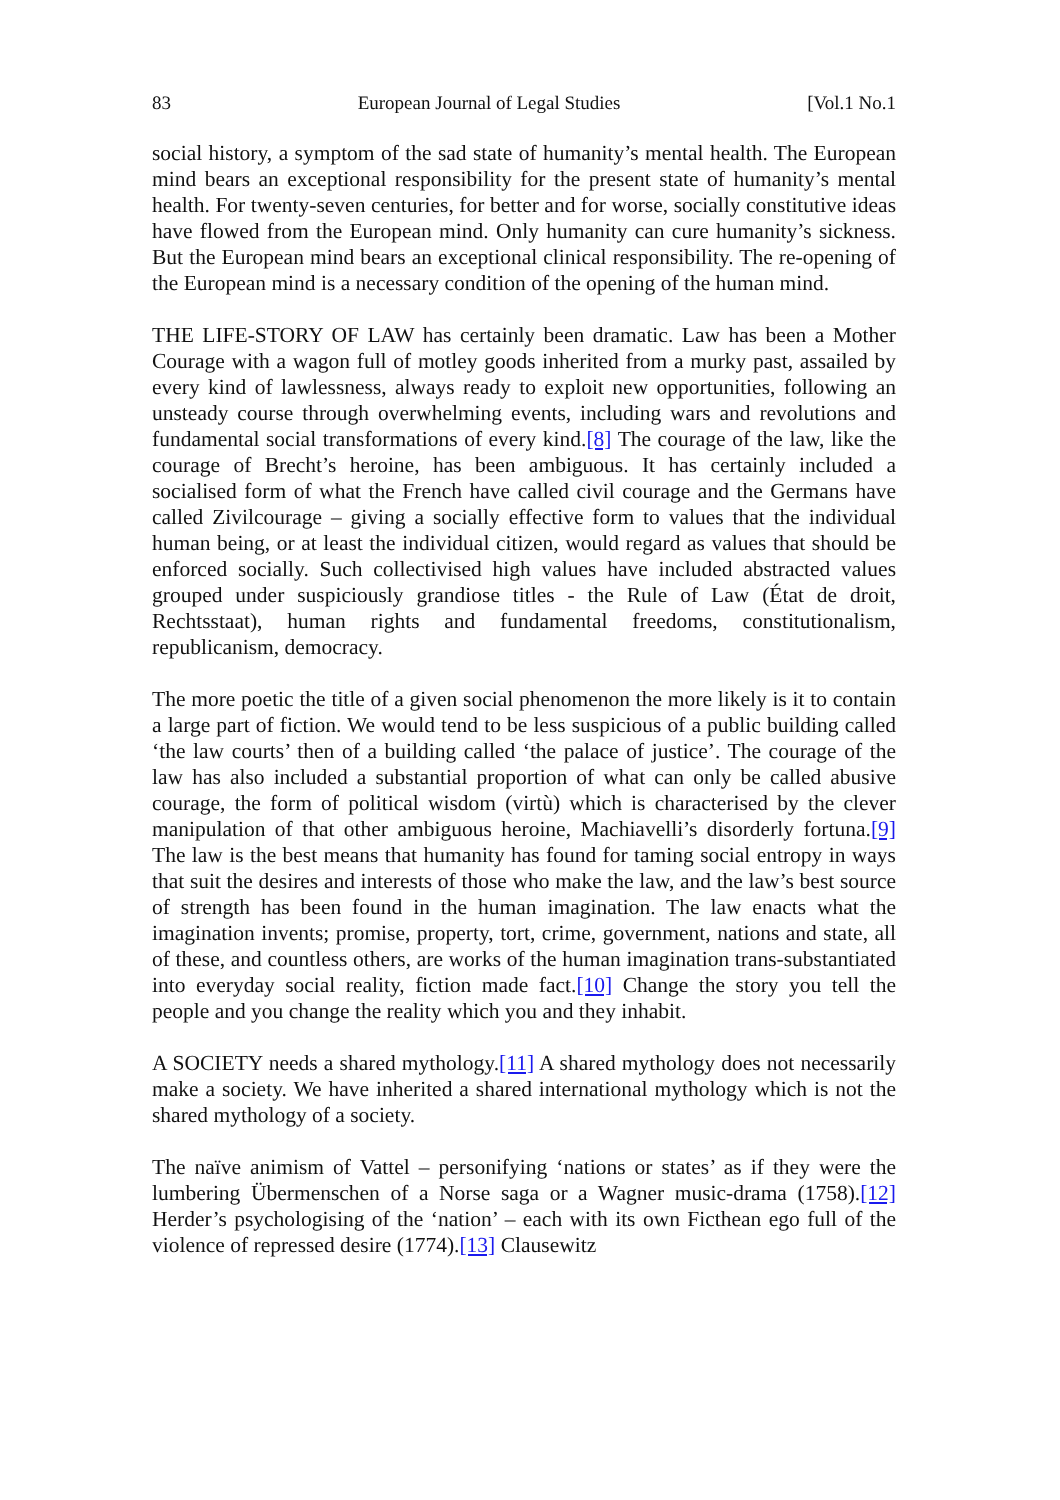83 European Journal of Legal Studies [Vol.1 No.1
social history, a symptom of the sad state of humanity’s mental health. The European mind bears an exceptional responsibility for the present state of humanity’s mental health. For twenty-seven centuries, for better and for worse, socially constitutive ideas have flowed from the European mind. Only humanity can cure humanity’s sickness. But the European mind bears an exceptional clinical responsibility. The re-opening of the European mind is a necessary condition of the opening of the human mind.
THE LIFE-STORY OF LAW has certainly been dramatic. Law has been a Mother Courage with a wagon full of motley goods inherited from a murky past, assailed by every kind of lawlessness, always ready to exploit new opportunities, following an unsteady course through overwhelming events, including wars and revolutions and fundamental social transformations of every kind.[8] The courage of the law, like the courage of Brecht’s heroine, has been ambiguous. It has certainly included a socialised form of what the French have called civil courage and the Germans have called Zivilcourage – giving a socially effective form to values that the individual human being, or at least the individual citizen, would regard as values that should be enforced socially. Such collectivised high values have included abstracted values grouped under suspiciously grandiose titles - the Rule of Law (État de droit, Rechtsstaat), human rights and fundamental freedoms, constitutionalism, republicanism, democracy.
The more poetic the title of a given social phenomenon the more likely is it to contain a large part of fiction. We would tend to be less suspicious of a public building called ‘the law courts’ then of a building called ‘the palace of justice’. The courage of the law has also included a substantial proportion of what can only be called abusive courage, the form of political wisdom (virtù) which is characterised by the clever manipulation of that other ambiguous heroine, Machiavelli’s disorderly fortuna.[9] The law is the best means that humanity has found for taming social entropy in ways that suit the desires and interests of those who make the law, and the law’s best source of strength has been found in the human imagination. The law enacts what the imagination invents; promise, property, tort, crime, government, nations and state, all of these, and countless others, are works of the human imagination trans-substantiated into everyday social reality, fiction made fact.[10] Change the story you tell the people and you change the reality which you and they inhabit.
A SOCIETY needs a shared mythology.[11] A shared mythology does not necessarily make a society. We have inherited a shared international mythology which is not the shared mythology of a society.
The naïve animism of Vattel – personifying ‘nations or states’ as if they were the lumbering Übermenschen of a Norse saga or a Wagner music-drama (1758).[12] Herder’s psychologising of the ‘nation’ – each with its own Ficthean ego full of the violence of repressed desire (1774).[13] Clausewitz